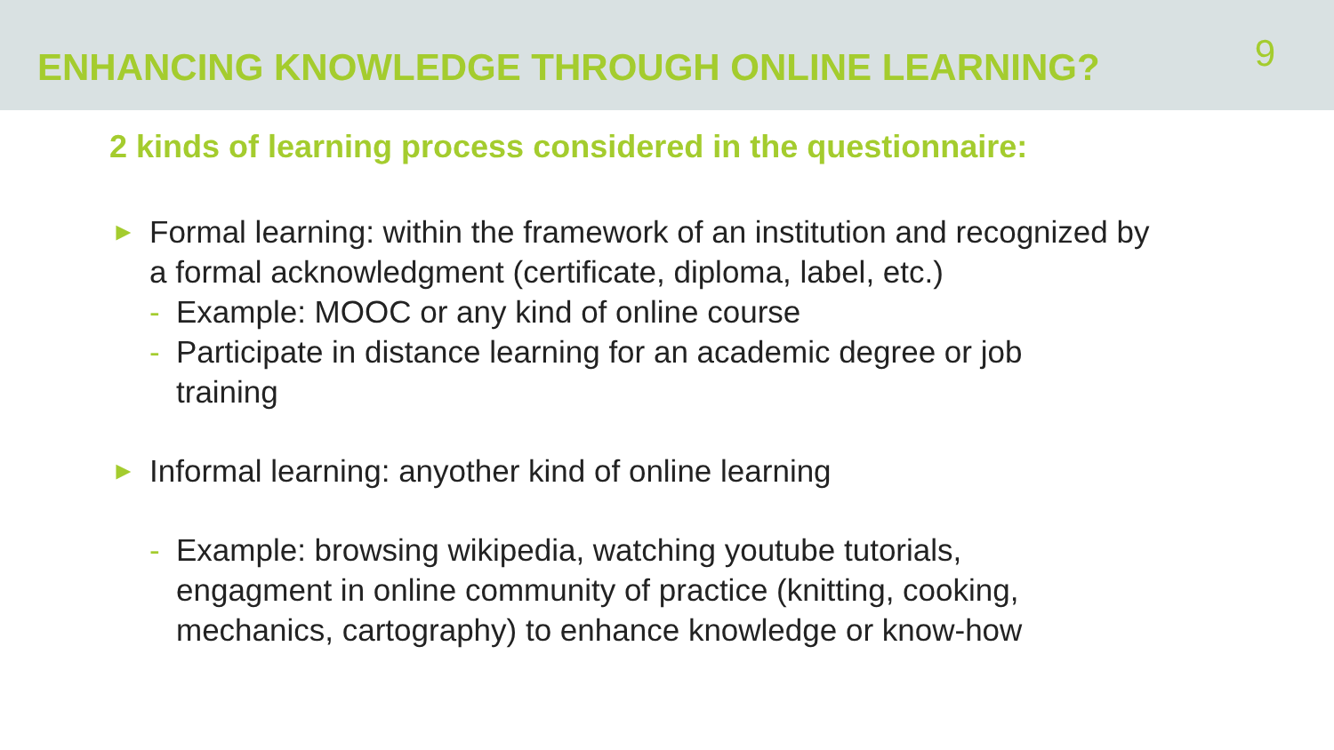ENHANCING KNOWLEDGE THROUGH ONLINE LEARNING?
9
2 kinds of learning process considered in the questionnaire:
► Formal learning: within the framework of an institution and recognized by a formal acknowledgment (certificate, diploma, label, etc.)
- Example: MOOC or any kind of online course
- Participate in distance learning for an academic degree or job training
► Informal learning: anyother kind of online learning
- Example: browsing wikipedia, watching youtube tutorials, engagment in online community of practice (knitting, cooking, mechanics, cartography) to enhance knowledge or know-how